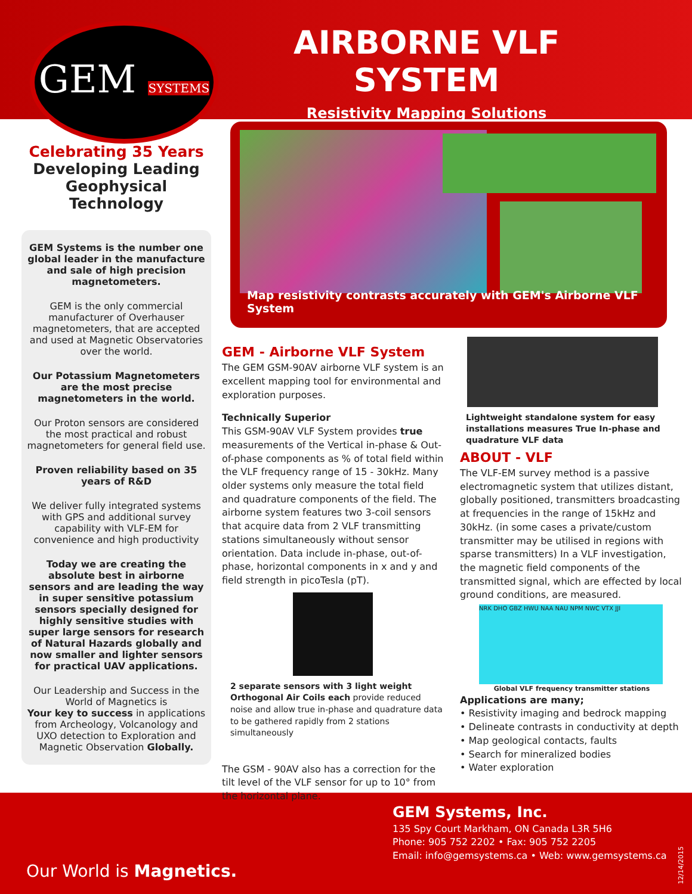GEM SYSTEMS
AIRBORNE VLF SYSTEM
Resistivity Mapping Solutions
Celebrating 35 Years
Developing Leading Geophysical Technology
GEM Systems is the number one global leader in the manufacture and sale of high precision magnetometers.
GEM is the only commercial manufacturer of Overhauser magnetometers, that are accepted and used at Magnetic Observatories over the world.
Our Potassium Magnetometers are the most precise magnetometers in the world.
Our Proton sensors are considered the most practical and robust magnetometers for general field use.
Proven reliability based on 35 years of R&D
We deliver fully integrated systems with GPS and additional survey capability with VLF-EM for convenience and high productivity
Today we are creating the absolute best in airborne sensors and are leading the way in super sensitive potassium sensors specially designed for highly sensitive studies with super large sensors for research of Natural Hazards globally and now smaller and lighter sensors for practical UAV applications.
Our Leadership and Success in the World of Magnetics is
Your key to success in applications from Archeology, Volcanology and UXO detection to Exploration and Magnetic Observation Globally.
Map resistivity contrasts accurately with GEM's Airborne VLF System
GEM - Airborne VLF System
The GEM GSM-90AV airborne VLF system is an excellent mapping tool for environmental and exploration purposes.
Technically Superior
This GSM-90AV VLF System provides true measurements of the Vertical in-phase & Out-of-phase components as % of total field within the VLF frequency range of 15 - 30kHz. Many older systems only measure the total field and quadrature components of the field. The airborne system features two 3-coil sensors that acquire data from 2 VLF transmitting stations simultaneously without sensor orientation. Data include in-phase, out-of-phase, horizontal components in x and y and field strength in picoTesla (pT).
2 separate sensors with 3 light weight Orthogonal Air Coils each provide reduced noise and allow true in-phase and quadrature data to be gathered rapidly from 2 stations simultaneously
The GSM - 90AV also has a correction for the tilt level of the VLF sensor for up to 10° from the horizontal plane.
Lightweight standalone system for easy installations measures True In-phase and quadrature VLF data
ABOUT - VLF
The VLF-EM survey method is a passive electromagnetic system that utilizes distant, globally positioned, transmitters broadcasting at frequencies in the range of 15kHz and 30kHz. (in some cases a private/custom transmitter may be utilised in regions with sparse transmitters) In a VLF investigation, the magnetic field components of the transmitted signal, which are effected by local ground conditions, are measured.
NRK DHO GBZ HWU NAA NAU NPM NWC VTX JJI
Global VLF frequency transmitter stations
Applications are many;
• Resistivity imaging and bedrock mapping
• Delineate contrasts in conductivity at depth
• Map geological contacts, faults
• Search for mineralized bodies
• Water exploration
GEM Systems, Inc.
135 Spy Court Markham, ON Canada L3R 5H6
Phone: 905 752 2202 • Fax: 905 752 2205
Email: info@gemsystems.ca • Web: www.gemsystems.ca
Our World is Magnetics.
12/14/2015